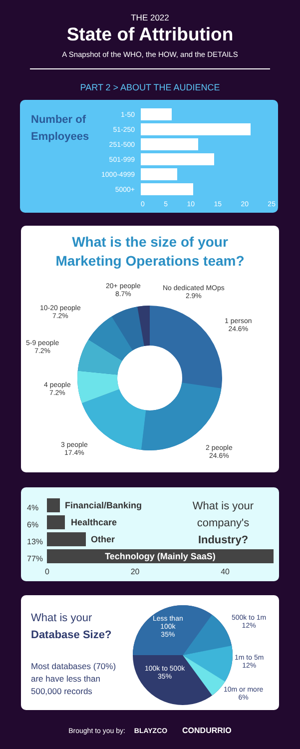THE 2022
State of Attribution
A Snapshot of the WHO, the HOW, and the DETAILS
PART 2 > ABOUT THE AUDIENCE
Number of
Employees
1-50
51-250
251-500
501-999
1000-4999
5000+
0 5 10 15 20 25
What is the size of your
Marketing Operations team?
20+ people
8.7%
No dedicated MOps
2.9%
10-20 people
7.2%
1 person
24.6%
5-9 people
7.2%
4 people
7.2%
3 people
17.4%
2 people
24.6%
4%
6%
13%
77%
Technology (Mainly SaaS)
Financial/Banking
Healthcare
Other
What is your company's Industry?
0 20 40
What is your
Database Size?
Most databases (70%)
are have less than
500,000 records
Less than
100k
35%
100k to 500k
35%
500k to 1m
12%
1m to 5m
12%
10m or more
6%
Brought to you by: BLAYZCO CONDURRIO